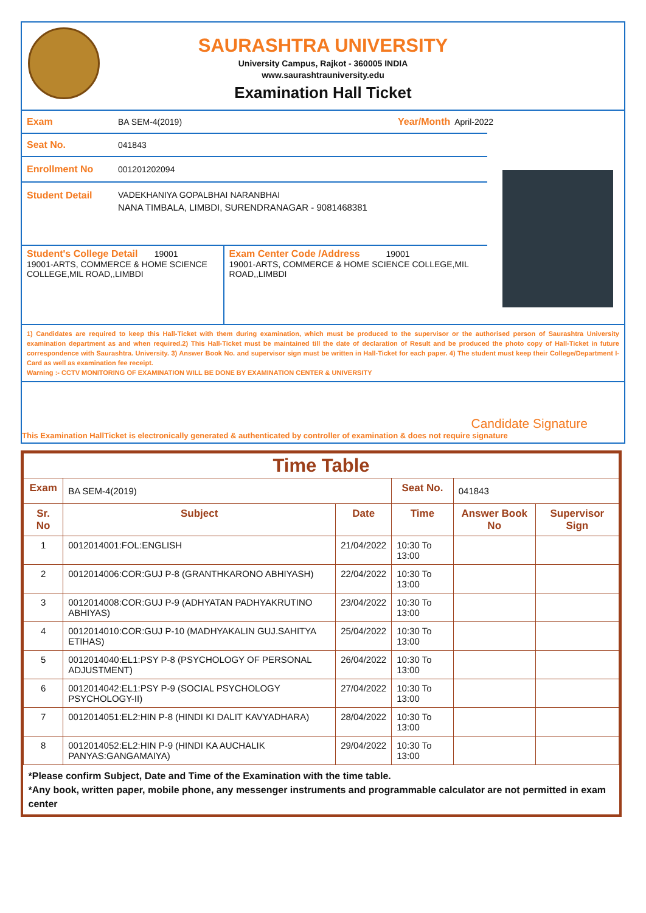SAURASHTRA UNIVERSITY
University Campus, Rajkot - 360005 INDIA
www.saurashtrauniversity.edu
Examination Hall Ticket
Exam BA SEM-4(2019) Year/Month April-2022
Seat No. 041843
Enrollment No 001201202094
Student Detail VADEKHANIYA GOPALBHAI NARANBHAI
NANA TIMBALA, LIMBDI, SURENDRANAGAR - 9081468381
Student's College Detail 19001
19001-ARTS, COMMERCE & HOME SCIENCE COLLEGE,MIL ROAD,,LIMBDI
Exam Center Code /Address 19001
19001-ARTS, COMMERCE & HOME SCIENCE COLLEGE,MIL ROAD,,LIMBDI
1) Candidates are required to keep this Hall-Ticket with them during examination, which must be produced to the supervisor or the authorised person of Saurashtra University examination department as and when required.2) This Hall-Ticket must be maintained till the date of declaration of Result and be produced the photo copy of Hall-Ticket in future correspondence with Saurashtra. University. 3) Answer Book No. and supervisor sign must be written in Hall-Ticket for each paper. 4) The student must keep their College/Department I-Card as well as examination fee receipt.
Warning :- CCTV MONITORING OF EXAMINATION WILL BE DONE BY EXAMINATION CENTER & UNIVERSITY
Candidate Signature
This Examination HallTicket is electronically generated & authenticated by controller of examination & does not require signature
| Time Table | | | | | |
| --- | --- | --- | --- | --- | --- |
| Exam | BA SEM-4(2019) | | Seat No. | 041843 | |
| Sr. No | Subject | Date | Time | Answer Book No | Supervisor Sign |
| 1 | 0012014001:FOL:ENGLISH | 21/04/2022 | 10:30 To 13:00 | | |
| 2 | 0012014006:COR:GUJ P-8 (GRANTHKARONO ABHIYASH) | 22/04/2022 | 10:30 To 13:00 | | |
| 3 | 0012014008:COR:GUJ P-9 (ADHYATAN PADHYAKRUTINO ABHIYAS) | 23/04/2022 | 10:30 To 13:00 | | |
| 4 | 0012014010:COR:GUJ P-10 (MADHYAKALIN GUJ.SAHITYA ETIHAS) | 25/04/2022 | 10:30 To 13:00 | | |
| 5 | 0012014040:EL1:PSY P-8 (PSYCHOLOGY OF PERSONAL ADJUSTMENT) | 26/04/2022 | 10:30 To 13:00 | | |
| 6 | 0012014042:EL1:PSY P-9 (SOCIAL PSYCHOLOGY PSYCHOLOGY-II) | 27/04/2022 | 10:30 To 13:00 | | |
| 7 | 0012014051:EL2:HIN P-8 (HINDI KI DALIT KAVYADHARA) | 28/04/2022 | 10:30 To 13:00 | | |
| 8 | 0012014052:EL2:HIN P-9 (HINDI KA AUCHALIK PANYAS:GANGAMAIYA) | 29/04/2022 | 10:30 To 13:00 | | |
| *Please confirm Subject, Date and Time of the Examination with the time table. *Any book, written paper, mobile phone, any messenger instruments and programmable calculator are not permitted in exam center | | | | | |